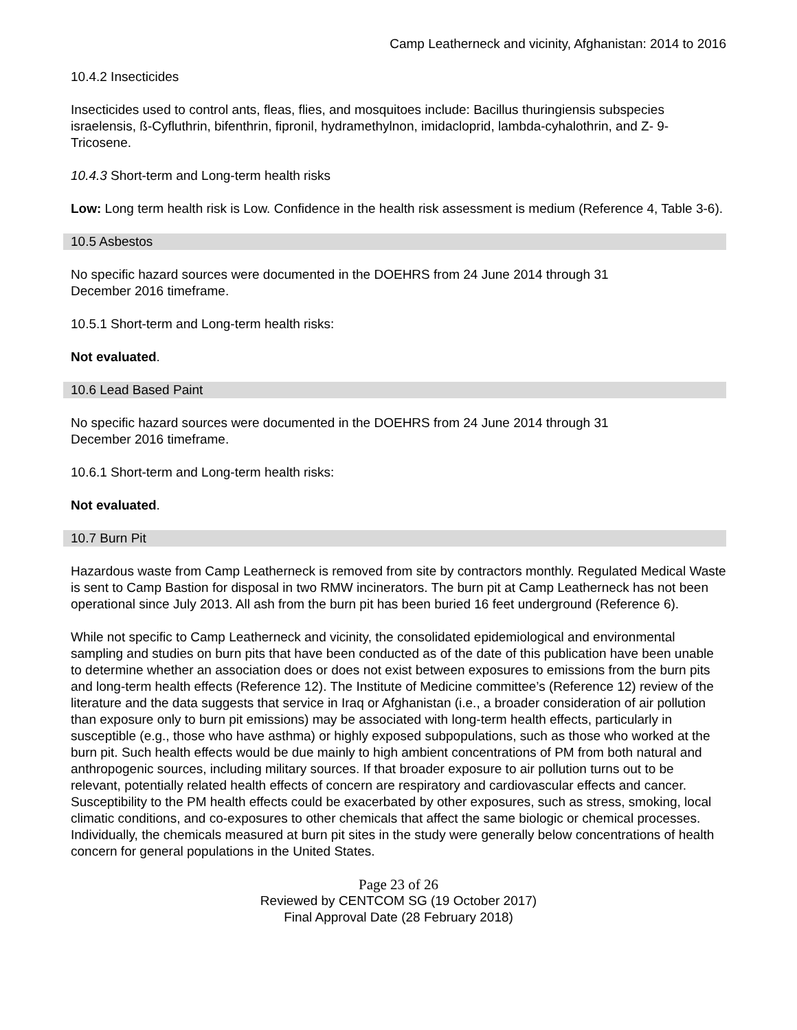Camp Leatherneck and vicinity, Afghanistan: 2014 to 2016
10.4.2 Insecticides
Insecticides used to control ants, fleas, flies, and mosquitoes include: Bacillus thuringiensis subspecies israelensis, ß-Cyfluthrin, bifenthrin, fipronil, hydramethylnon, imidacloprid, lambda-cyhalothrin, and Z- 9-Tricosene.
10.4.3 Short-term and Long-term health risks
Low: Long term health risk is Low. Confidence in the health risk assessment is medium (Reference 4, Table 3-6).
10.5 Asbestos
No specific hazard sources were documented in the DOEHRS from 24 June 2014 through 31
December 2016 timeframe.
10.5.1 Short-term and Long-term health risks:
Not evaluated.
10.6 Lead Based Paint
No specific hazard sources were documented in the DOEHRS from 24 June 2014 through 31
December 2016 timeframe.
10.6.1 Short-term and Long-term health risks:
Not evaluated.
10.7 Burn Pit
Hazardous waste from Camp Leatherneck is removed from site by contractors monthly. Regulated Medical Waste is sent to Camp Bastion for disposal in two RMW incinerators. The burn pit at Camp Leatherneck has not been operational since July 2013. All ash from the burn pit has been buried 16 feet underground (Reference 6).
While not specific to Camp Leatherneck and vicinity, the consolidated epidemiological and environmental sampling and studies on burn pits that have been conducted as of the date of this publication have been unable to determine whether an association does or does not exist between exposures to emissions from the burn pits and long-term health effects (Reference 12). The Institute of Medicine committee’s (Reference 12) review of the literature and the data suggests that service in Iraq or Afghanistan (i.e., a broader consideration of air pollution than exposure only to burn pit emissions) may be associated with long-term health effects, particularly in susceptible (e.g., those who have asthma) or highly exposed subpopulations, such as those who worked at the burn pit. Such health effects would be due mainly to high ambient concentrations of PM from both natural and anthropogenic sources, including military sources. If that broader exposure to air pollution turns out to be relevant, potentially related health effects of concern are respiratory and cardiovascular effects and cancer. Susceptibility to the PM health effects could be exacerbated by other exposures, such as stress, smoking, local climatic conditions, and co-exposures to other chemicals that affect the same biologic or chemical processes. Individually, the chemicals measured at burn pit sites in the study were generally below concentrations of health concern for general populations in the United States.
Page 23 of 26
Reviewed by CENTCOM SG (19 October 2017)
Final Approval Date (28 February 2018)